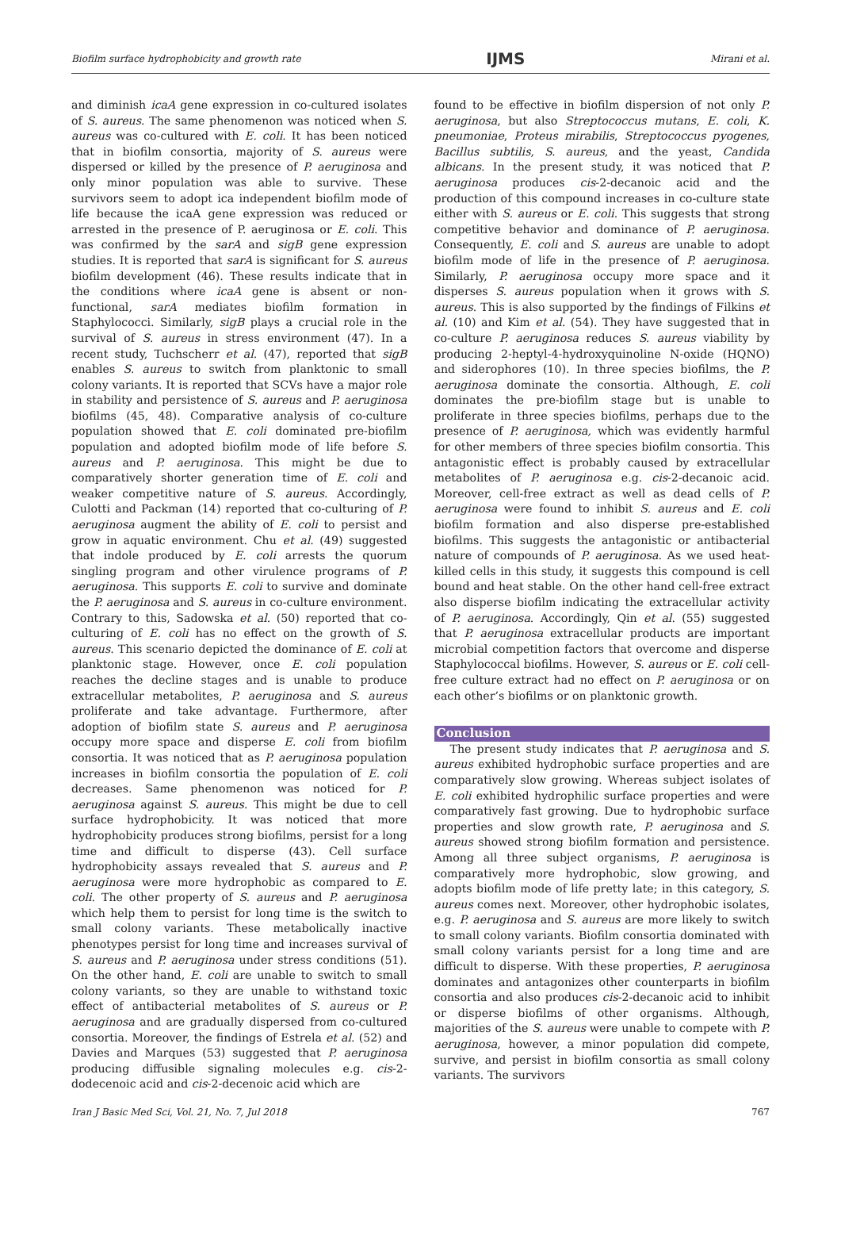Biofilm surface hydrophobicity and growth rate IJMS Mirani et al.
and diminish icaA gene expression in co-cultured isolates of S. aureus. The same phenomenon was noticed when S. aureus was co-cultured with E. coli. It has been noticed that in biofilm consortia, majority of S. aureus were dispersed or killed by the presence of P. aeruginosa and only minor population was able to survive. These survivors seem to adopt ica independent biofilm mode of life because the icaA gene expression was reduced or arrested in the presence of P. aeruginosa or E. coli. This was confirmed by the sarA and sigB gene expression studies. It is reported that sarA is significant for S. aureus biofilm development (46). These results indicate that in the conditions where icaA gene is absent or non-functional, sarA mediates biofilm formation in Staphylococci. Similarly, sigB plays a crucial role in the survival of S. aureus in stress environment (47). In a recent study, Tuchscherr et al. (47), reported that sigB enables S. aureus to switch from planktonic to small colony variants. It is reported that SCVs have a major role in stability and persistence of S. aureus and P. aeruginosa biofilms (45, 48). Comparative analysis of co-culture population showed that E. coli dominated pre-biofilm population and adopted biofilm mode of life before S. aureus and P. aeruginosa. This might be due to comparatively shorter generation time of E. coli and weaker competitive nature of S. aureus. Accordingly, Culotti and Packman (14) reported that co-culturing of P. aeruginosa augment the ability of E. coli to persist and grow in aquatic environment. Chu et al. (49) suggested that indole produced by E. coli arrests the quorum singling program and other virulence programs of P. aeruginosa. This supports E. coli to survive and dominate the P. aeruginosa and S. aureus in co-culture environment. Contrary to this, Sadowska et al. (50) reported that co-culturing of E. coli has no effect on the growth of S. aureus. This scenario depicted the dominance of E. coli at planktonic stage. However, once E. coli population reaches the decline stages and is unable to produce extracellular metabolites, P. aeruginosa and S. aureus proliferate and take advantage. Furthermore, after adoption of biofilm state S. aureus and P. aeruginosa occupy more space and disperse E. coli from biofilm consortia. It was noticed that as P. aeruginosa population increases in biofilm consortia the population of E. coli decreases. Same phenomenon was noticed for P. aeruginosa against S. aureus. This might be due to cell surface hydrophobicity. It was noticed that more hydrophobicity produces strong biofilms, persist for a long time and difficult to disperse (43). Cell surface hydrophobicity assays revealed that S. aureus and P. aeruginosa were more hydrophobic as compared to E. coli. The other property of S. aureus and P. aeruginosa which help them to persist for long time is the switch to small colony variants. These metabolically inactive phenotypes persist for long time and increases survival of S. aureus and P. aeruginosa under stress conditions (51). On the other hand, E. coli are unable to switch to small colony variants, so they are unable to withstand toxic effect of antibacterial metabolites of S. aureus or P. aeruginosa and are gradually dispersed from co-cultured consortia. Moreover, the findings of Estrela et al. (52) and Davies and Marques (53) suggested that P. aeruginosa producing diffusible signaling molecules e.g. cis-2-dodecenoic acid and cis-2-decenoic acid which are
found to be effective in biofilm dispersion of not only P. aeruginosa, but also Streptococcus mutans, E. coli, K. pneumoniae, Proteus mirabilis, Streptococcus pyogenes, Bacillus subtilis, S. aureus, and the yeast, Candida albicans. In the present study, it was noticed that P. aeruginosa produces cis-2-decanoic acid and the production of this compound increases in co-culture state either with S. aureus or E. coli. This suggests that strong competitive behavior and dominance of P. aeruginosa. Consequently, E. coli and S. aureus are unable to adopt biofilm mode of life in the presence of P. aeruginosa. Similarly, P. aeruginosa occupy more space and it disperses S. aureus population when it grows with S. aureus. This is also supported by the findings of Filkins et al. (10) and Kim et al. (54). They have suggested that in co-culture P. aeruginosa reduces S. aureus viability by producing 2-heptyl-4-hydroxyquinoline N-oxide (HQNO) and siderophores (10). In three species biofilms, the P. aeruginosa dominate the consortia. Although, E. coli dominates the pre-biofilm stage but is unable to proliferate in three species biofilms, perhaps due to the presence of P. aeruginosa, which was evidently harmful for other members of three species biofilm consortia. This antagonistic effect is probably caused by extracellular metabolites of P. aeruginosa e.g. cis-2-decanoic acid. Moreover, cell-free extract as well as dead cells of P. aeruginosa were found to inhibit S. aureus and E. coli biofilm formation and also disperse pre-established biofilms. This suggests the antagonistic or antibacterial nature of compounds of P. aeruginosa. As we used heat-killed cells in this study, it suggests this compound is cell bound and heat stable. On the other hand cell-free extract also disperse biofilm indicating the extracellular activity of P. aeruginosa. Accordingly, Qin et al. (55) suggested that P. aeruginosa extracellular products are important microbial competition factors that overcome and disperse Staphylococcal biofilms. However, S. aureus or E. coli cell-free culture extract had no effect on P. aeruginosa or on each other’s biofilms or on planktonic growth.
Conclusion
The present study indicates that P. aeruginosa and S. aureus exhibited hydrophobic surface properties and are comparatively slow growing. Whereas subject isolates of E. coli exhibited hydrophilic surface properties and were comparatively fast growing. Due to hydrophobic surface properties and slow growth rate, P. aeruginosa and S. aureus showed strong biofilm formation and persistence. Among all three subject organisms, P. aeruginosa is comparatively more hydrophobic, slow growing, and adopts biofilm mode of life pretty late; in this category, S. aureus comes next. Moreover, other hydrophobic isolates, e.g. P. aeruginosa and S. aureus are more likely to switch to small colony variants. Biofilm consortia dominated with small colony variants persist for a long time and are difficult to disperse. With these properties, P. aeruginosa dominates and antagonizes other counterparts in biofilm consortia and also produces cis-2-decanoic acid to inhibit or disperse biofilms of other organisms. Although, majorities of the S. aureus were unable to compete with P. aeruginosa, however, a minor population did compete, survive, and persist in biofilm consortia as small colony variants. The survivors
Iran J Basic Med Sci, Vol. 21, No. 7, Jul 2018 767